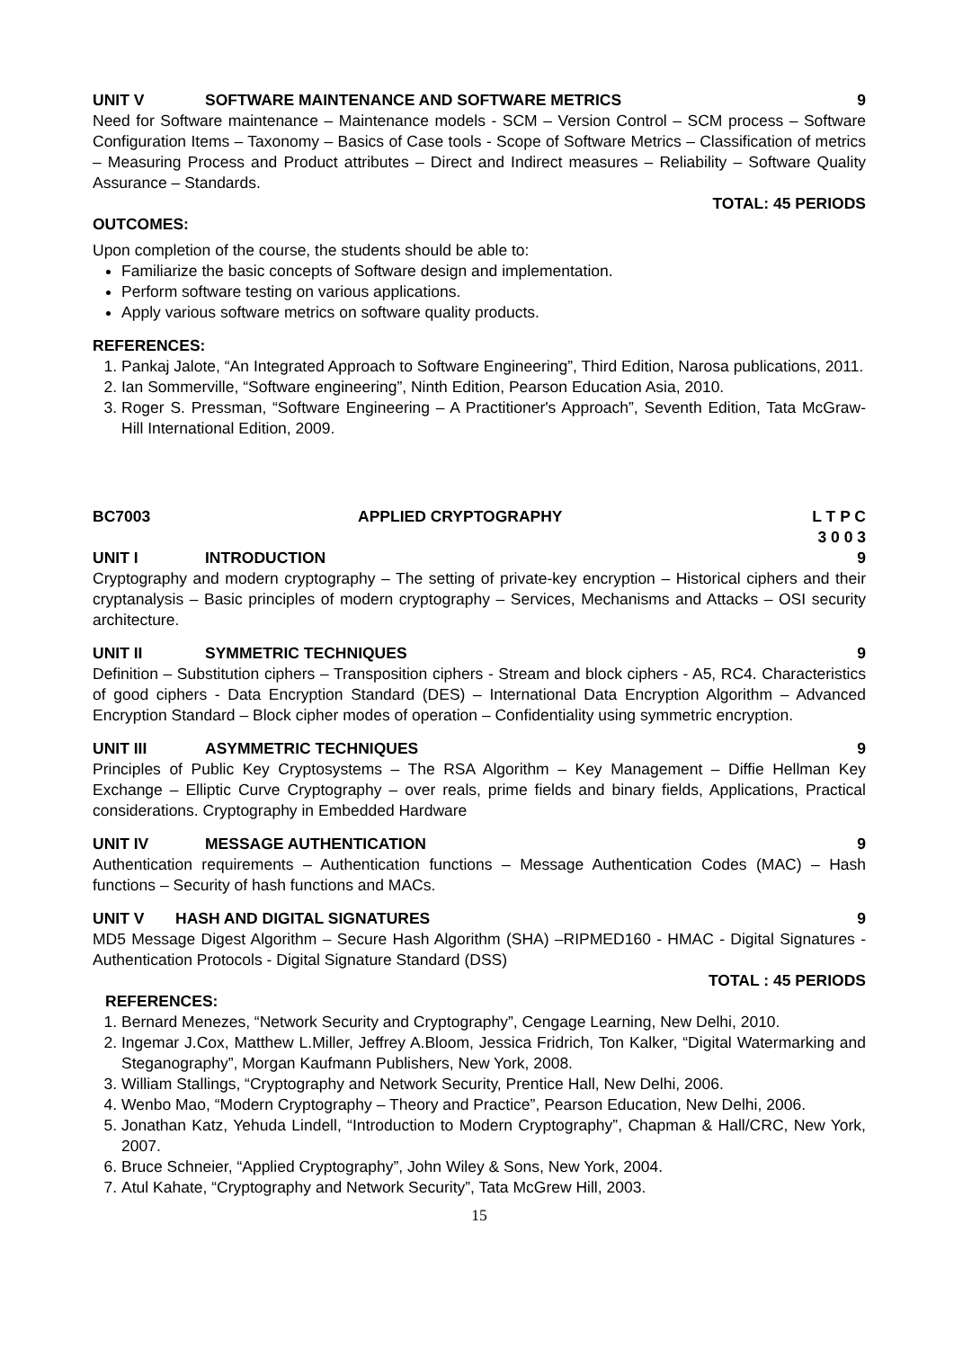UNIT V SOFTWARE MAINTENANCE AND SOFTWARE METRICS 9
Need for Software maintenance – Maintenance models - SCM – Version Control – SCM process – Software Configuration Items – Taxonomy – Basics of Case tools - Scope of Software Metrics – Classification of metrics – Measuring Process and Product attributes – Direct and Indirect measures – Reliability – Software Quality Assurance – Standards.
TOTAL: 45 PERIODS
OUTCOMES:
Upon completion of the course, the students should be able to:
Familiarize the basic concepts of Software design and implementation.
Perform software testing on various applications.
Apply various software metrics on software quality products.
REFERENCES:
1. Pankaj Jalote, “An Integrated Approach to Software Engineering”, Third Edition, Narosa publications, 2011.
2. Ian Sommerville, “Software engineering”, Ninth Edition, Pearson Education Asia, 2010.
3. Roger S. Pressman, “Software Engineering – A Practitioner's Approach”, Seventh Edition, Tata McGraw-Hill International Edition, 2009.
BC7003 APPLIED CRYPTOGRAPHY L T P C
3 0 0 3
UNIT I INTRODUCTION 9
Cryptography and modern cryptography – The setting of private-key encryption – Historical ciphers and their cryptanalysis – Basic principles of modern cryptography – Services, Mechanisms and Attacks – OSI security architecture.
UNIT II SYMMETRIC TECHNIQUES 9
Definition – Substitution ciphers – Transposition ciphers - Stream and block ciphers - A5, RC4. Characteristics of good ciphers - Data Encryption Standard (DES) – International Data Encryption Algorithm – Advanced Encryption Standard – Block cipher modes of operation – Confidentiality using symmetric encryption.
UNIT III ASYMMETRIC TECHNIQUES 9
Principles of Public Key Cryptosystems – The RSA Algorithm – Key Management – Diffie Hellman Key Exchange – Elliptic Curve Cryptography – over reals, prime fields and binary fields, Applications, Practical considerations. Cryptography in Embedded Hardware
UNIT IV MESSAGE AUTHENTICATION 9
Authentication requirements – Authentication functions – Message Authentication Codes (MAC) – Hash functions – Security of hash functions and MACs.
UNIT V HASH AND DIGITAL SIGNATURES 9
MD5 Message Digest Algorithm – Secure Hash Algorithm (SHA) –RIPMED160 - HMAC - Digital Signatures - Authentication Protocols - Digital Signature Standard (DSS)
TOTAL : 45 PERIODS
REFERENCES:
1. Bernard Menezes, “Network Security and Cryptography”, Cengage Learning, New Delhi, 2010.
2. Ingemar J.Cox, Matthew L.Miller, Jeffrey A.Bloom, Jessica Fridrich, Ton Kalker, “Digital Watermarking and Steganography”, Morgan Kaufmann Publishers, New York, 2008.
3. William Stallings, “Cryptography and Network Security, Prentice Hall, New Delhi, 2006.
4. Wenbo Mao, “Modern Cryptography – Theory and Practice”, Pearson Education, New Delhi, 2006.
5. Jonathan Katz, Yehuda Lindell, “Introduction to Modern Cryptography”, Chapman & Hall/CRC, New York, 2007.
6. Bruce Schneier, “Applied Cryptography”, John Wiley & Sons, New York, 2004.
7. Atul Kahate, “Cryptography and Network Security”, Tata McGrew Hill, 2003.
15